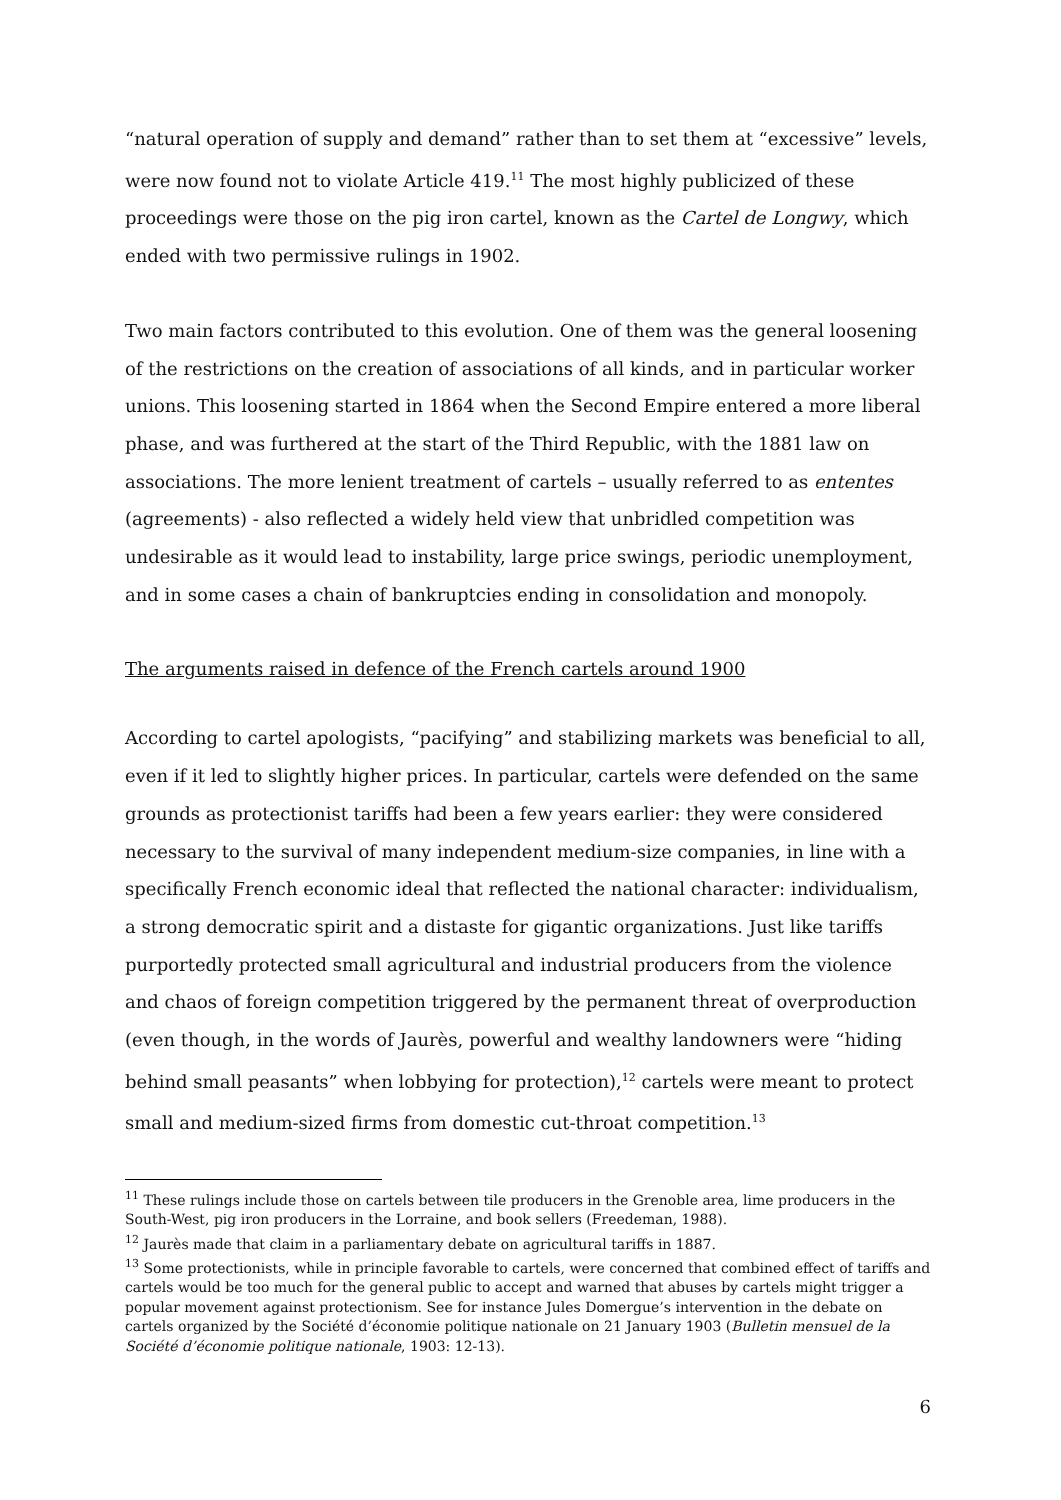“natural operation of supply and demand” rather than to set them at “excessive” levels, were now found not to violate Article 419.<sup>11</sup> The most highly publicized of these proceedings were those on the pig iron cartel, known as the Cartel de Longwy, which ended with two permissive rulings in 1902.
Two main factors contributed to this evolution. One of them was the general loosening of the restrictions on the creation of associations of all kinds, and in particular worker unions. This loosening started in 1864 when the Second Empire entered a more liberal phase, and was furthered at the start of the Third Republic, with the 1881 law on associations. The more lenient treatment of cartels – usually referred to as ententes (agreements) - also reflected a widely held view that unbridled competition was undesirable as it would lead to instability, large price swings, periodic unemployment, and in some cases a chain of bankruptcies ending in consolidation and monopoly.
The arguments raised in defence of the French cartels around 1900
According to cartel apologists, “pacifying” and stabilizing markets was beneficial to all, even if it led to slightly higher prices. In particular, cartels were defended on the same grounds as protectionist tariffs had been a few years earlier: they were considered necessary to the survival of many independent medium-size companies, in line with a specifically French economic ideal that reflected the national character: individualism, a strong democratic spirit and a distaste for gigantic organizations. Just like tariffs purportedly protected small agricultural and industrial producers from the violence and chaos of foreign competition triggered by the permanent threat of overproduction (even though, in the words of Jaurès, powerful and wealthy landowners were “hiding behind small peasants” when lobbying for protection),<sup>12</sup> cartels were meant to protect small and medium-sized firms from domestic cut-throat competition.<sup>13</sup>
<sup>11</sup> These rulings include those on cartels between tile producers in the Grenoble area, lime producers in the South-West, pig iron producers in the Lorraine, and book sellers (Freedeman, 1988).
<sup>12</sup> Jaurès made that claim in a parliamentary debate on agricultural tariffs in 1887.
<sup>13</sup> Some protectionists, while in principle favorable to cartels, were concerned that combined effect of tariffs and cartels would be too much for the general public to accept and warned that abuses by cartels might trigger a popular movement against protectionism. See for instance Jules Domergue’s intervention in the debate on cartels organized by the Société d’économie politique nationale on 21 January 1903 (Bulletin mensuel de la Société d’économie politique nationale, 1903: 12-13).
6